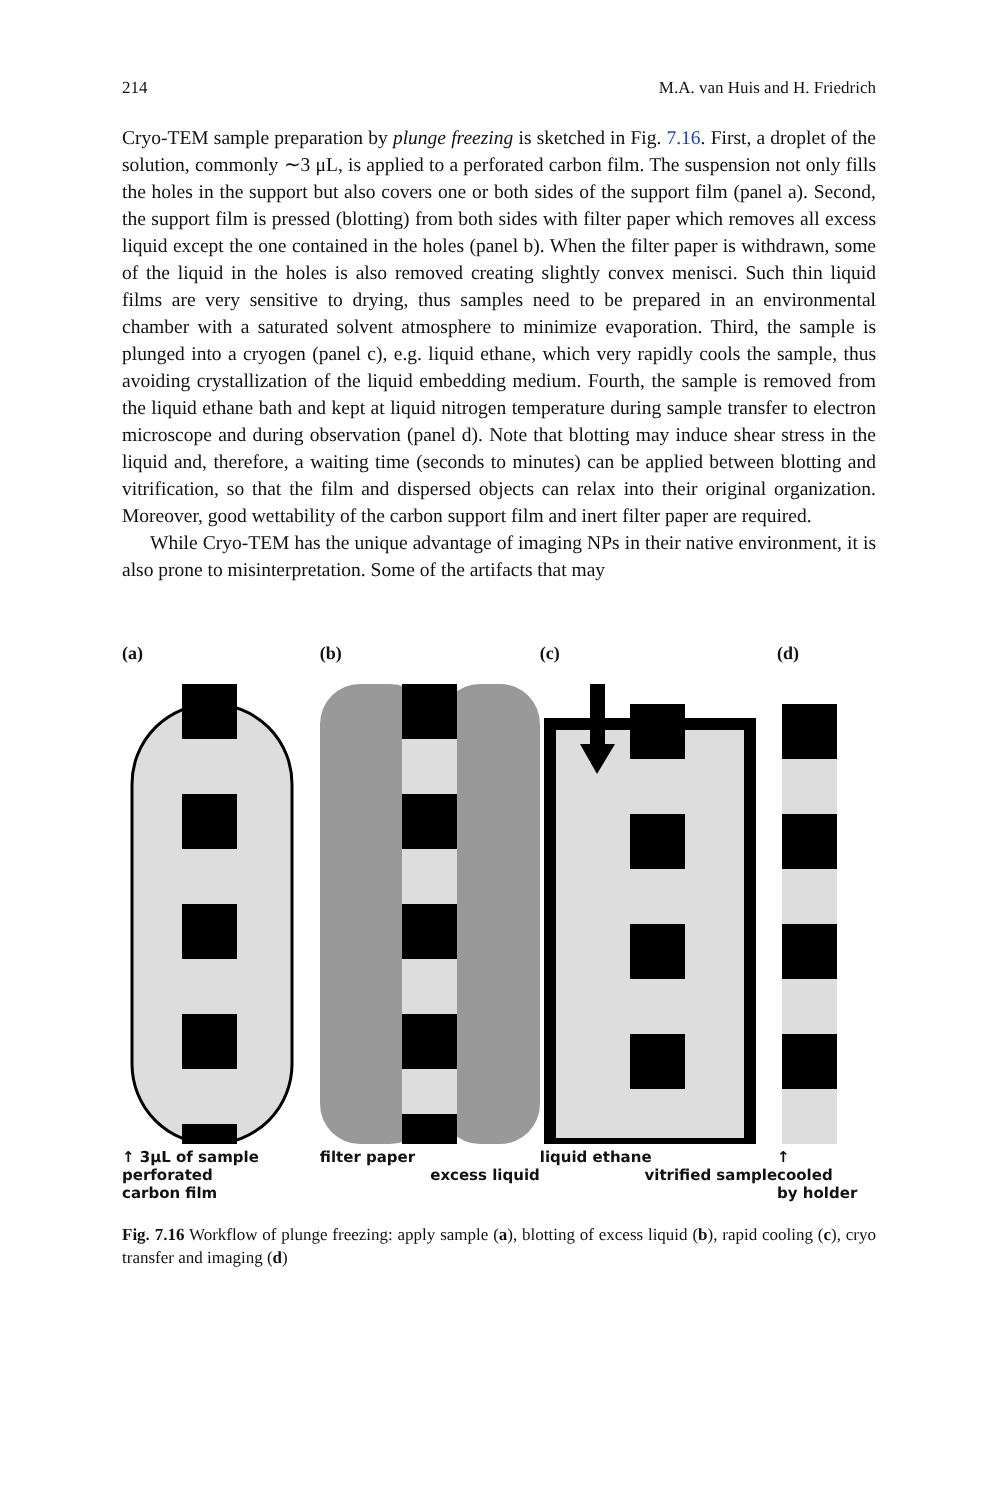214 M.A. van Huis and H. Friedrich
Cryo-TEM sample preparation by plunge freezing is sketched in Fig. 7.16. First, a droplet of the solution, commonly ∼3 μL, is applied to a perforated carbon film. The suspension not only fills the holes in the support but also covers one or both sides of the support film (panel a). Second, the support film is pressed (blotting) from both sides with filter paper which removes all excess liquid except the one contained in the holes (panel b). When the filter paper is withdrawn, some of the liquid in the holes is also removed creating slightly convex menisci. Such thin liquid films are very sensitive to drying, thus samples need to be prepared in an environmental chamber with a saturated solvent atmosphere to minimize evaporation. Third, the sample is plunged into a cryogen (panel c), e.g. liquid ethane, which very rapidly cools the sample, thus avoiding crystallization of the liquid embedding medium. Fourth, the sample is removed from the liquid ethane bath and kept at liquid nitrogen temperature during sample transfer to electron microscope and during observation (panel d). Note that blotting may induce shear stress in the liquid and, therefore, a waiting time (seconds to minutes) can be applied between blotting and vitrification, so that the film and dispersed objects can relax into their original organization. Moreover, good wettability of the carbon support film and inert filter paper are required.
While Cryo-TEM has the unique advantage of imaging NPs in their native environment, it is also prone to misinterpretation. Some of the artifacts that may
(a)
↑ 3μL of sample
perforated
carbon film
(b)
filter paper
excess liquid
(c)
liquid ethane
vitrified sample
(d)
↑
cooled
by holder
Fig. 7.16 Workflow of plunge freezing: apply sample (a), blotting of excess liquid (b), rapid cooling (c), cryo transfer and imaging (d)